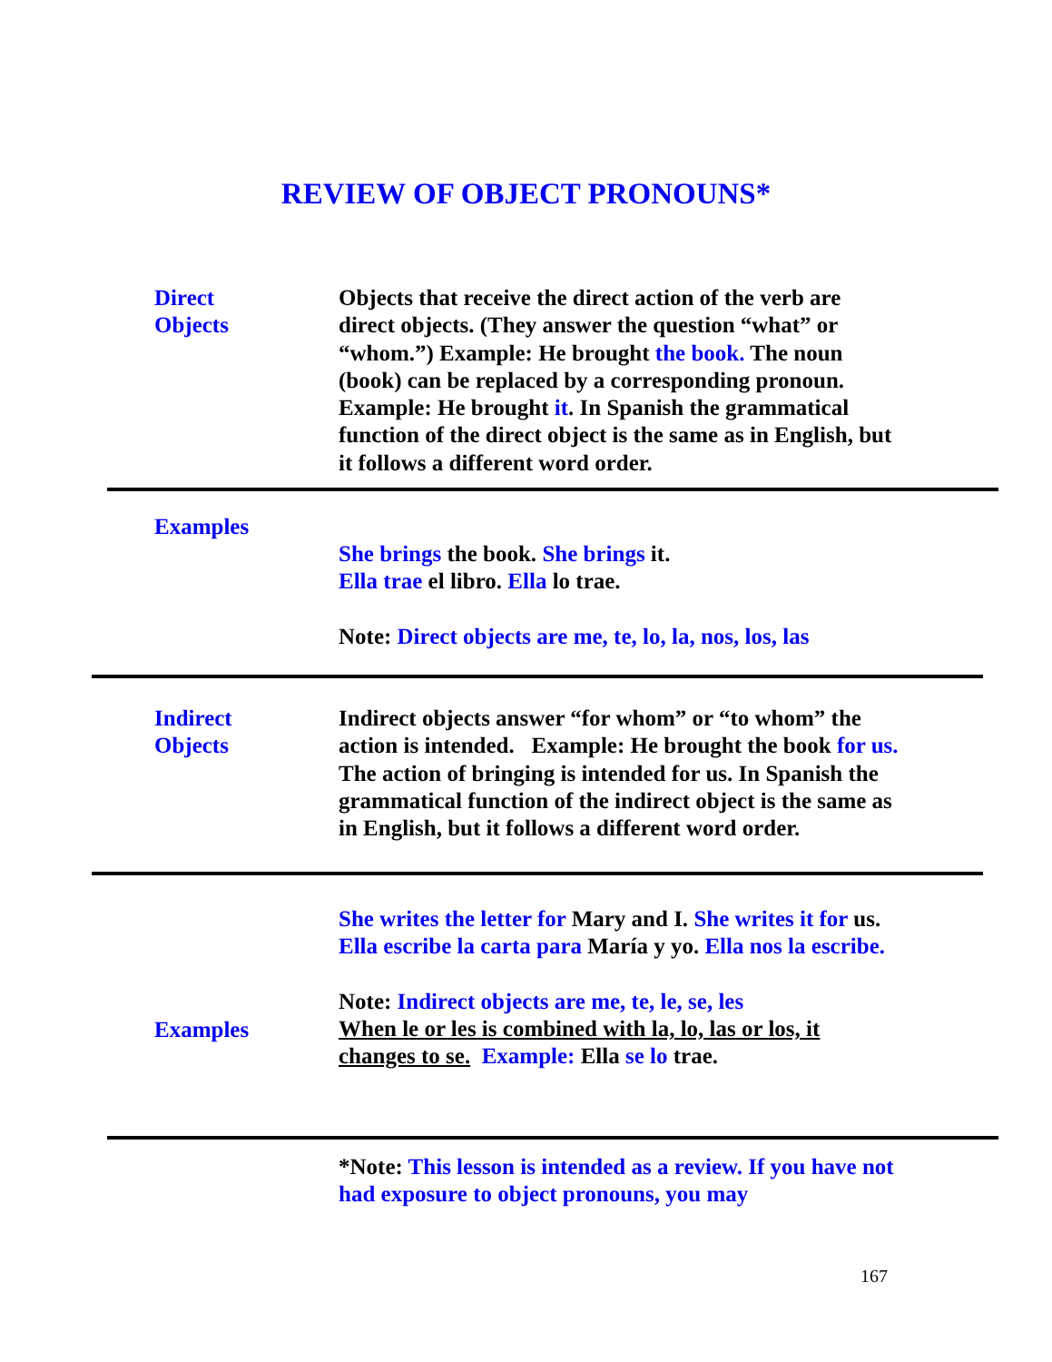REVIEW OF OBJECT PRONOUNS*
Direct
Objects
Objects that receive the direct action of the verb are direct objects. (They answer the question “what” or “whom.”) Example: He brought the book. The noun (book) can be replaced by a corresponding pronoun. Example: He brought it. In Spanish the grammatical function of the direct object is the same as in English, but it follows a different word order.
Examples
She brings the book. She brings it.
Ella trae el libro. Ella lo trae.
Note: Direct objects are me, te, lo, la, nos, los, las
Indirect
Objects
Indirect objects answer “for whom” or “to whom” the action is intended. Example: He brought the book for us. The action of bringing is intended for us. In Spanish the grammatical function of the indirect object is the same as in English, but it follows a different word order.
Examples
She writes the letter for Mary and I. She writes it for us.
Ella escribe la carta para María y yo. Ella nos la escribe.
Note: Indirect objects are me, te, le, se, les
When le or les is combined with la, lo, las or los, it changes to se. Example: Ella se lo trae.
*Note: This lesson is intended as a review. If you have not had exposure to object pronouns, you may
167